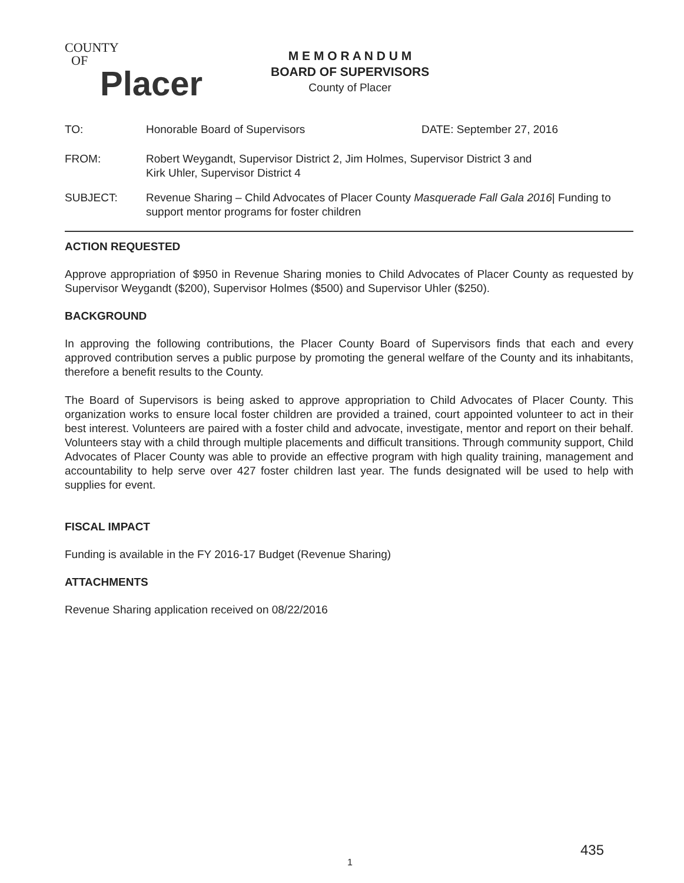COUNTY
OF
Placer
M E M O R A N D U M
BOARD OF SUPERVISORS
County of Placer
TO: Honorable Board of Supervisors DATE: September 27, 2016
FROM: Robert Weygandt, Supervisor District 2, Jim Holmes, Supervisor District 3 and
Kirk Uhler, Supervisor District 4
SUBJECT: Revenue Sharing – Child Advocates of Placer County Masquerade Fall Gala 2016| Funding to support mentor programs for foster children
ACTION REQUESTED
Approve appropriation of $950 in Revenue Sharing monies to Child Advocates of Placer County as requested by Supervisor Weygandt ($200), Supervisor Holmes ($500) and Supervisor Uhler ($250).
BACKGROUND
In approving the following contributions, the Placer County Board of Supervisors finds that each and every approved contribution serves a public purpose by promoting the general welfare of the County and its inhabitants, therefore a benefit results to the County.
The Board of Supervisors is being asked to approve appropriation to Child Advocates of Placer County. This organization works to ensure local foster children are provided a trained, court appointed volunteer to act in their best interest. Volunteers are paired with a foster child and advocate, investigate, mentor and report on their behalf. Volunteers stay with a child through multiple placements and difficult transitions. Through community support, Child Advocates of Placer County was able to provide an effective program with high quality training, management and accountability to help serve over 427 foster children last year. The funds designated will be used to help with supplies for event.
FISCAL IMPACT
Funding is available in the FY 2016-17 Budget (Revenue Sharing)
ATTACHMENTS
Revenue Sharing application received on 08/22/2016
435
1